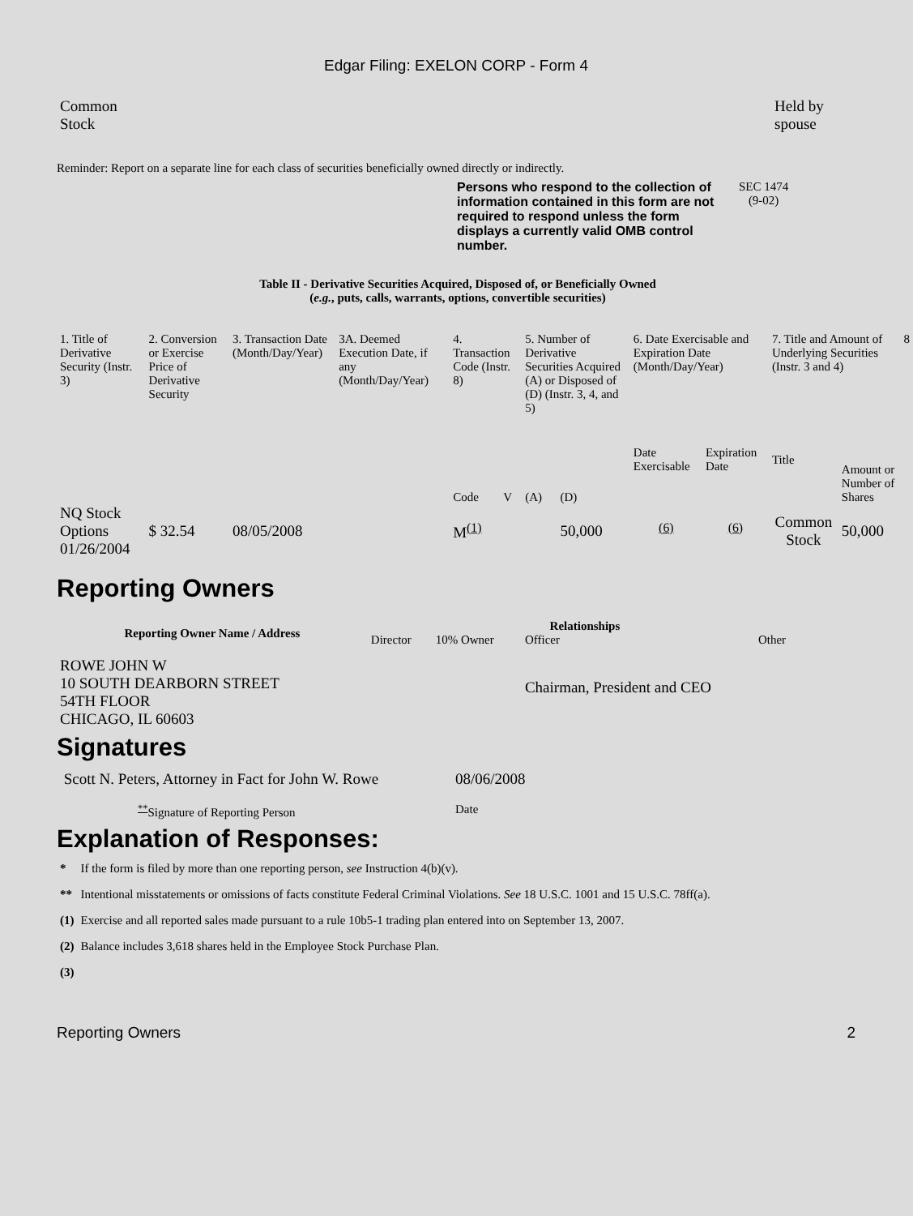Edgar Filing: EXELON CORP - Form 4
| Common Stock | Held by spouse |
Reminder: Report on a separate line for each class of securities beneficially owned directly or indirectly.
| Persons who respond to the collection of information contained in this form are not required to respond unless the form displays a currently valid OMB control number. | SEC 1474 (9-02) |
Table II - Derivative Securities Acquired, Disposed of, or Beneficially Owned
(e.g., puts, calls, warrants, options, convertible securities)
| 1. Title of Derivative Security (Instr. 3) | 2. Conversion or Exercise Price of Derivative Security | 3. Transaction Date (Month/Day/Year) | 3A. Deemed Execution Date, if any (Month/Day/Year) | 4. Transaction Code (Instr. 8) | | 5. Number of Derivative Securities Acquired (A) or Disposed of (D) (Instr. 3, 4, and 5) | | 6. Date Exercisable and Expiration Date (Month/Day/Year) | | 7. Title and Amount of Underlying Securities (Instr. 3 and 4) | | 8 |
| | | | | Code | V | (A) | (D) | Date Exercisable | Expiration Date | Title | Amount or Number of Shares | |
| NQ Stock Options 01/26/2004 | $ 32.54 | 08/05/2008 | | M<sup>(1)</sup> | | | 50,000 | <sup>(6)</sup> | <sup>(6)</sup> | Common Stock | 50,000 | |
Reporting Owners
| Reporting Owner Name / Address | Relationships | | | |
| --- | --- | --- | --- | --- |
| | Director | 10% Owner | Officer | Other |
| ROWE JOHN W 10 SOUTH DEARBORN STREET 54TH FLOOR CHICAGO, IL 60603 | | | Chairman, President and CEO | |
Signatures
| Scott N. Peters, Attorney in Fact for John W. Rowe | 08/06/2008 |
| <sup>**</sup> Signature of Reporting Person | Date |
Explanation of Responses:
| * | If the form is filed by more than one reporting person, see Instruction 4(b)(v). |
| ** | Intentional misstatements or omissions of facts constitute Federal Criminal Violations. See 18 U.S.C. 1001 and 15 U.S.C. 78ff(a). |
| (1) | Exercise and all reported sales made pursuant to a rule 10b5-1 trading plan entered into on September 13, 2007. |
| (2) | Balance includes 3,618 shares held in the Employee Stock Purchase Plan. |
| (3) | |
| Reporting Owners | 2 |